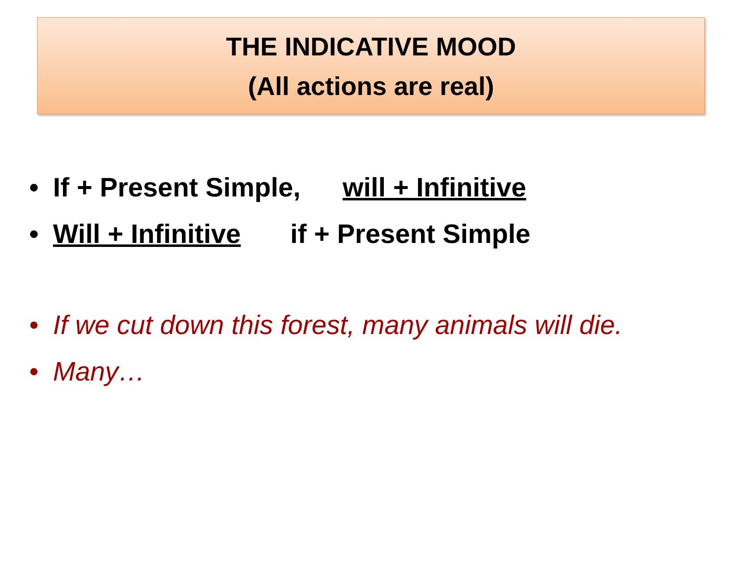THE INDICATIVE MOOD
(All actions are real)
• If + Present Simple, will + Infinitive
• Will + Infinitive if + Present Simple
• If we cut down this forest, many animals will die.
• Many…